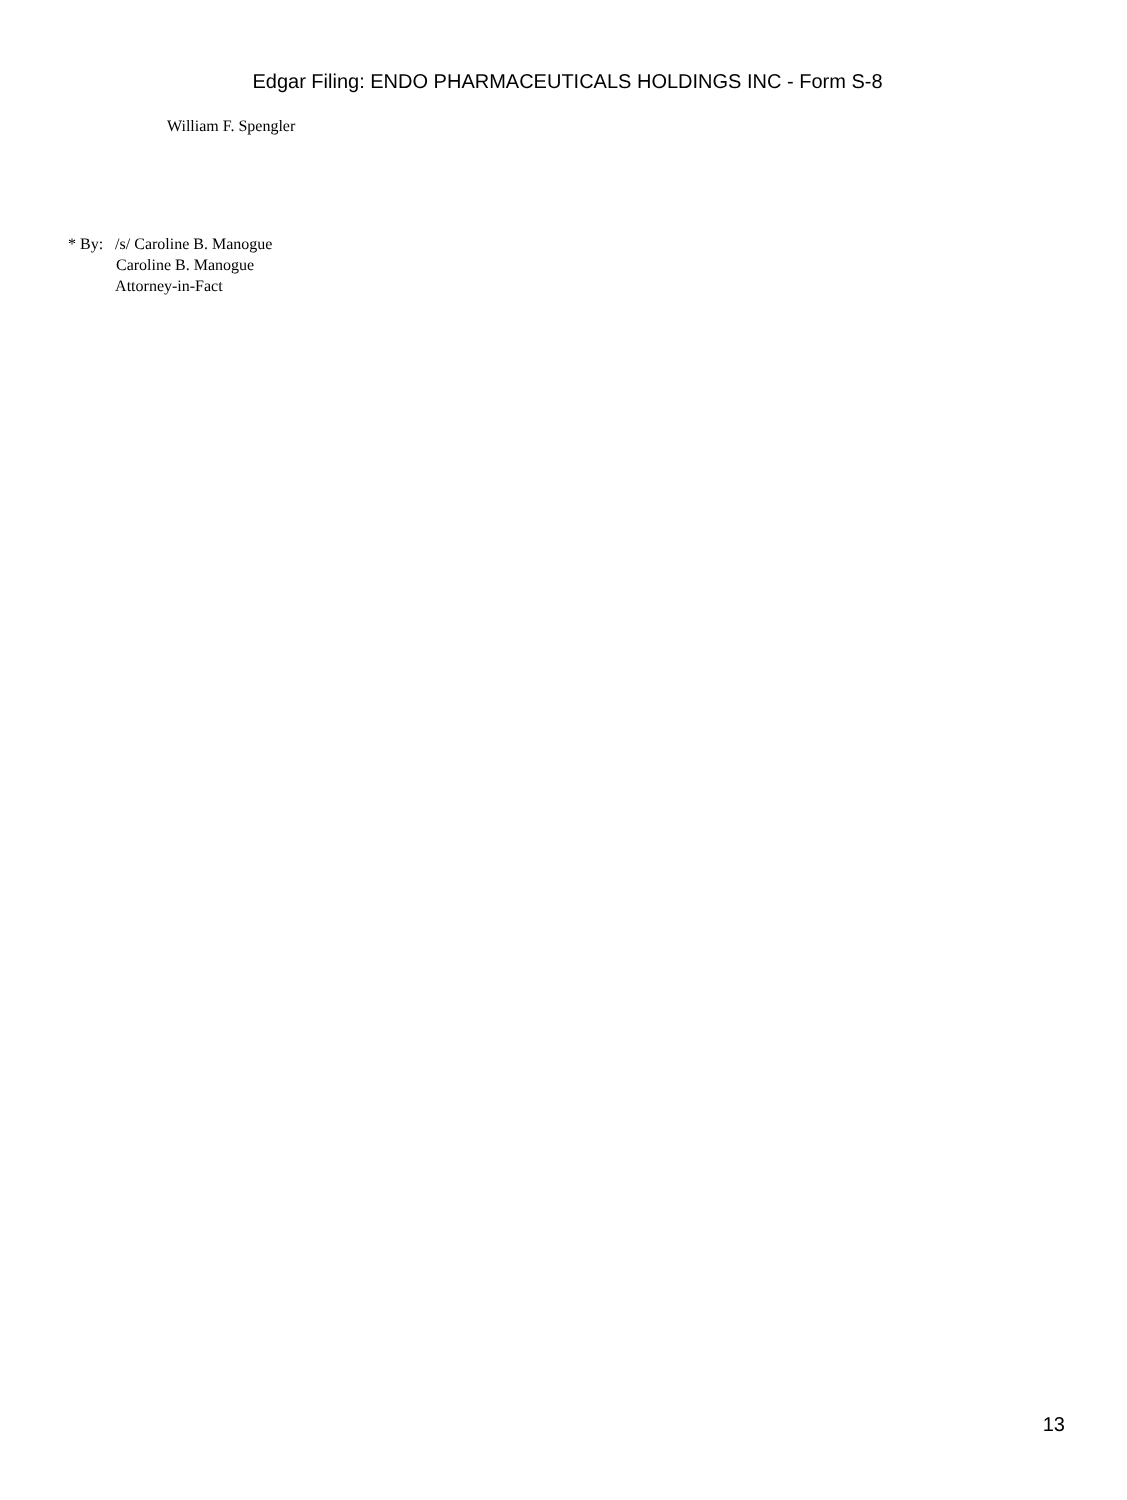Edgar Filing: ENDO PHARMACEUTICALS HOLDINGS INC - Form S-8
William F. Spengler
* By: /s/ Caroline B. Manogue
Caroline B. Manogue
Attorney-in-Fact
13